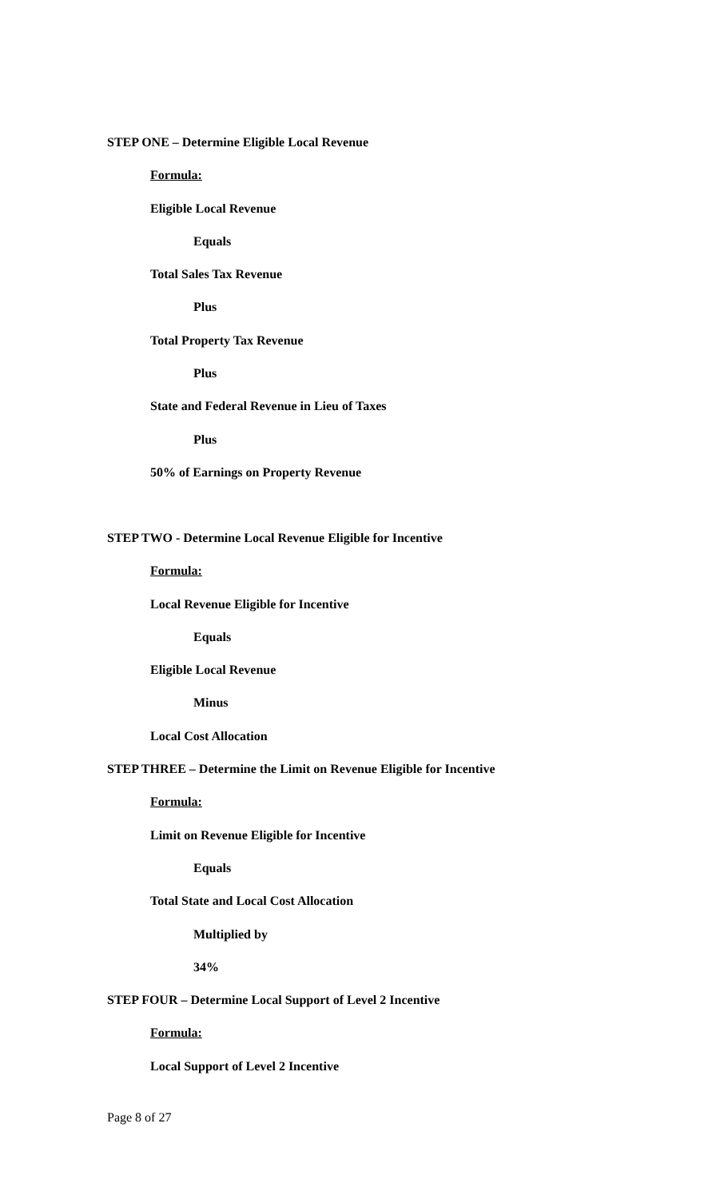STEP ONE – Determine Eligible Local Revenue
Formula:
Eligible Local Revenue
Equals
Total Sales Tax Revenue
Plus
Total Property Tax Revenue
Plus
State and Federal Revenue in Lieu of Taxes
Plus
50% of Earnings on Property Revenue
STEP TWO - Determine Local Revenue Eligible for Incentive
Formula:
Local Revenue Eligible for Incentive
Equals
Eligible Local Revenue
Minus
Local Cost Allocation
STEP THREE – Determine the Limit on Revenue Eligible for Incentive
Formula:
Limit on Revenue Eligible for Incentive
Equals
Total State and Local Cost Allocation
Multiplied by
34%
STEP FOUR – Determine Local Support of Level 2 Incentive
Formula:
Local Support of Level 2 Incentive
Page 8 of 27